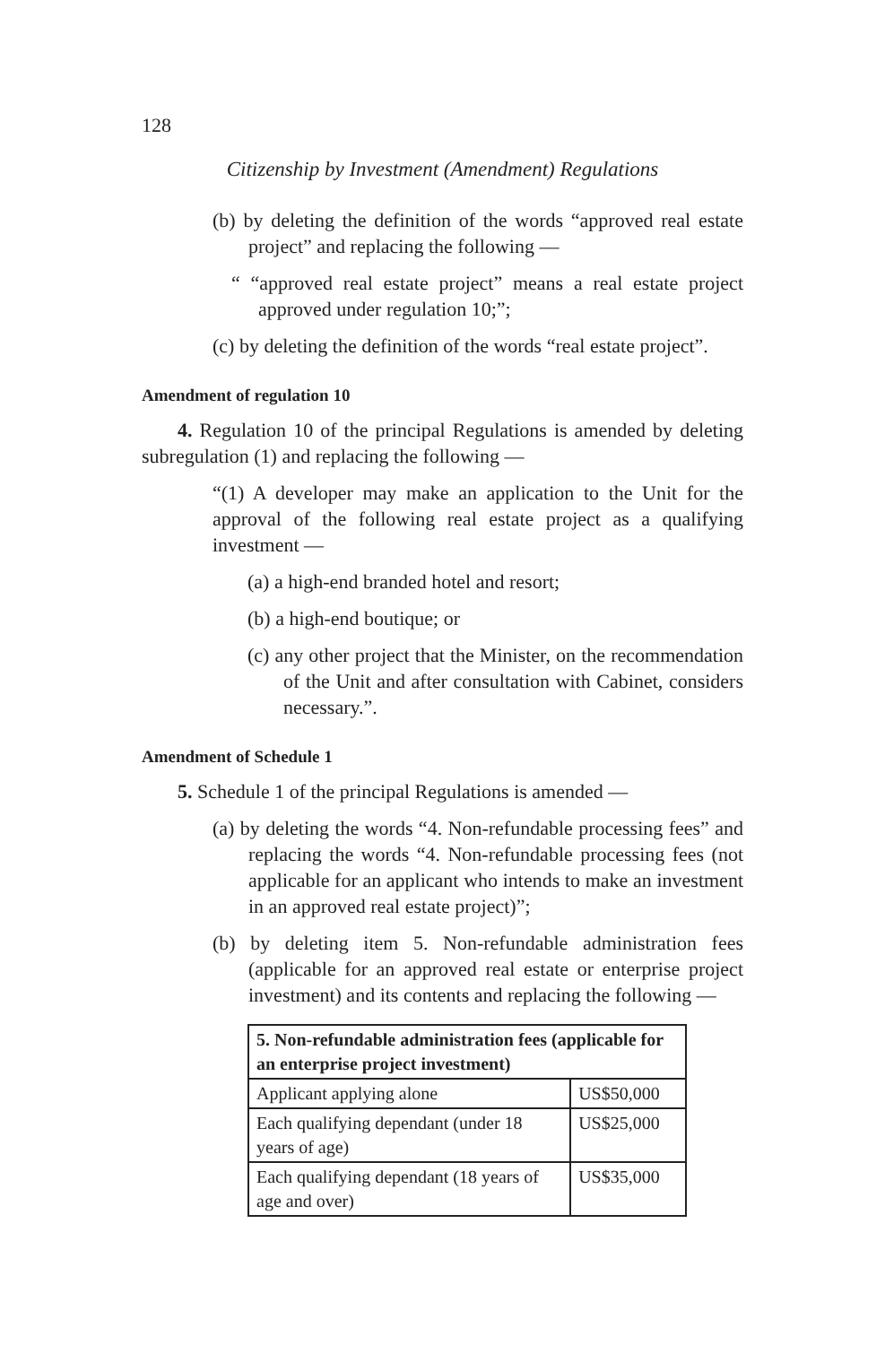128
Citizenship by Investment (Amendment) Regulations
(b) by deleting the definition of the words “approved real estate project” and replacing the following —
“ “approved real estate project” means a real estate project approved under regulation 10;”;
(c) by deleting the definition of the words “real estate project”.
Amendment of regulation 10
4. Regulation 10 of the principal Regulations is amended by deleting subregulation (1) and replacing the following —
“(1) A developer may make an application to the Unit for the approval of the following real estate project as a qualifying investment —
(a) a high-end branded hotel and resort;
(b) a high-end boutique; or
(c) any other project that the Minister, on the recommendation of the Unit and after consultation with Cabinet, considers necessary.”.
Amendment of Schedule 1
5. Schedule 1 of the principal Regulations is amended —
(a) by deleting the words “4. Non-refundable processing fees” and replacing the words “4. Non-refundable processing fees (not applicable for an applicant who intends to make an investment in an approved real estate project)”;
(b) by deleting item 5. Non-refundable administration fees (applicable for an approved real estate or enterprise project investment) and its contents and replacing the following —
| 5. Non-refundable administration fees (applicable for an enterprise project investment) | |
| --- | --- |
| Applicant applying alone | US$50,000 |
| Each qualifying dependant (under 18 years of age) | US$25,000 |
| Each qualifying dependant (18 years of age and over) | US$35,000 |